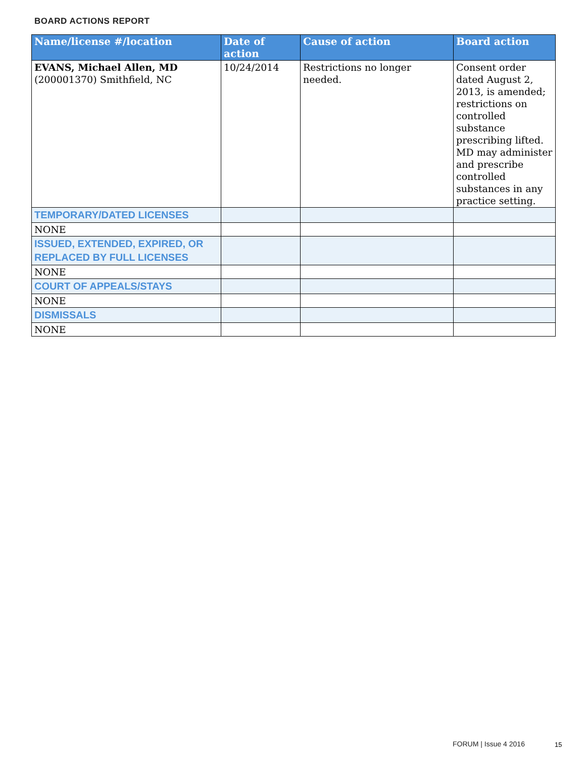BOARD ACTIONS REPORT
| Name/license #/location | Date of action | Cause of action | Board action |
| --- | --- | --- | --- |
| EVANS, Michael Allen, MD (200001370) Smithfield, NC | 10/24/2014 | Restrictions no longer needed. | Consent order dated August 2, 2013, is amended; restrictions on controlled substance prescribing lifted. MD may administer and prescribe controlled substances in any practice setting. |
| TEMPORARY/DATED LICENSES | | | |
| NONE | | | |
| ISSUED, EXTENDED, EXPIRED, OR REPLACED BY FULL LICENSES | | | |
| NONE | | | |
| COURT OF APPEALS/STAYS | | | |
| NONE | | | |
| DISMISSALS | | | |
| NONE | | | |
FORUM | Issue 4 2016 15